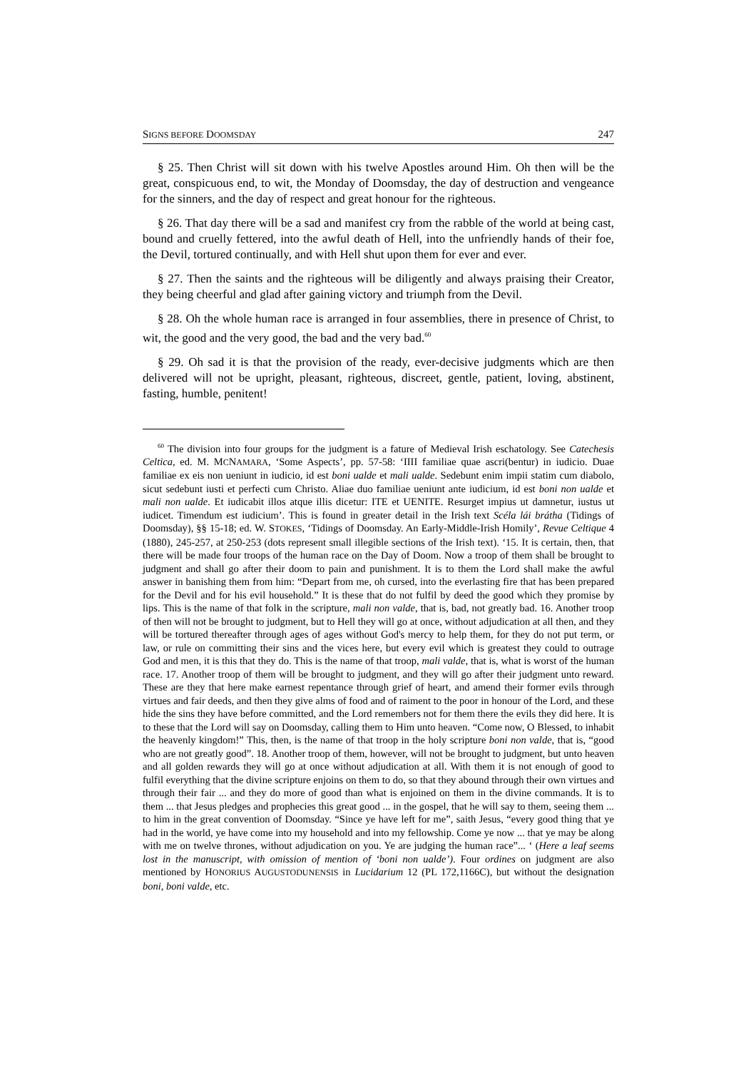SIGNS BEFORE DOOMSDAY 247
§ 25. Then Christ will sit down with his twelve Apostles around Him. Oh then will be the great, conspicuous end, to wit, the Monday of Doomsday, the day of destruction and vengeance for the sinners, and the day of respect and great honour for the righteous.
§ 26. That day there will be a sad and manifest cry from the rabble of the world at being cast, bound and cruelly fettered, into the awful death of Hell, into the unfriendly hands of their foe, the Devil, tortured continually, and with Hell shut upon them for ever and ever.
§ 27. Then the saints and the righteous will be diligently and always praising their Creator, they being cheerful and glad after gaining victory and triumph from the Devil.
§ 28. Oh the whole human race is arranged in four assemblies, there in presence of Christ, to wit, the good and the very good, the bad and the very bad.<sup>60</sup>
§ 29. Oh sad it is that the provision of the ready, ever-decisive judgments which are then delivered will not be upright, pleasant, righteous, discreet, gentle, patient, loving, abstinent, fasting, humble, penitent!
<sup>60</sup> The division into four groups for the judgment is a fature of Medieval Irish eschatology. See Catechesis Celtica, ed. M. MCNAMARA, ‘Some Aspects’, pp. 57-58: ‘IIII familiae quae ascri(bentur) in iudicio. Duae familiae ex eis non ueniunt in iudicio, id est boni ualde et mali ualde. Sedebunt enim impii statim cum diabolo, sicut sedebunt iusti et perfecti cum Christo. Aliae duo familiae ueniunt ante iudicium, id est boni non ualde et mali non ualde. Et iudicabit illos atque illis dicetur: ITE et UENITE. Resurget impius ut damnetur, iustus ut iudicet. Timendum est iudicium’. This is found in greater detail in the Irish text Scéla lái brátha (Tidings of Doomsday), §§ 15-18; ed. W. STOKES, ‘Tidings of Doomsday. An Early-Middle-Irish Homily’, Revue Celtique 4 (1880), 245-257, at 250-253 (dots represent small illegible sections of the Irish text). ‘15. It is certain, then, that there will be made four troops of the human race on the Day of Doom. Now a troop of them shall be brought to judgment and shall go after their doom to pain and punishment. It is to them the Lord shall make the awful answer in banishing them from him: “Depart from me, oh cursed, into the everlasting fire that has been prepared for the Devil and for his evil household.” It is these that do not fulfil by deed the good which they promise by lips. This is the name of that folk in the scripture, mali non valde, that is, bad, not greatly bad. 16. Another troop of then will not be brought to judgment, but to Hell they will go at once, without adjudication at all then, and they will be tortured thereafter through ages of ages without God's mercy to help them, for they do not put term, or law, or rule on committing their sins and the vices here, but every evil which is greatest they could to outrage God and men, it is this that they do. This is the name of that troop, mali valde, that is, what is worst of the human race. 17. Another troop of them will be brought to judgment, and they will go after their judgment unto reward. These are they that here make earnest repentance through grief of heart, and amend their former evils through virtues and fair deeds, and then they give alms of food and of raiment to the poor in honour of the Lord, and these hide the sins they have before committed, and the Lord remembers not for them there the evils they did here. It is to these that the Lord will say on Doomsday, calling them to Him unto heaven. “Come now, O Blessed, to inhabit the heavenly kingdom!” This, then, is the name of that troop in the holy scripture boni non valde, that is, “good who are not greatly good”. 18. Another troop of them, however, will not be brought to judgment, but unto heaven and all golden rewards they will go at once without adjudication at all. With them it is not enough of good to fulfil everything that the divine scripture enjoins on them to do, so that they abound through their own virtues and through their fair ... and they do more of good than what is enjoined on them in the divine commands. It is to them ... that Jesus pledges and prophecies this great good ... in the gospel, that he will say to them, seeing them ... to him in the great convention of Doomsday. “Since ye have left for me”, saith Jesus, “every good thing that ye had in the world, ye have come into my household and into my fellowship. Come ye now ... that ye may be along with me on twelve thrones, without adjudication on you. Ye are judging the human race”... ‘ (Here a leaf seems lost in the manuscript, with omission of mention of ‘boni non ualde’). Four ordines on judgment are also mentioned by HONORIUS AUGUSTODUNENSIS in Lucidarium 12 (PL 172,1166C), but without the designation boni, boni valde, etc.